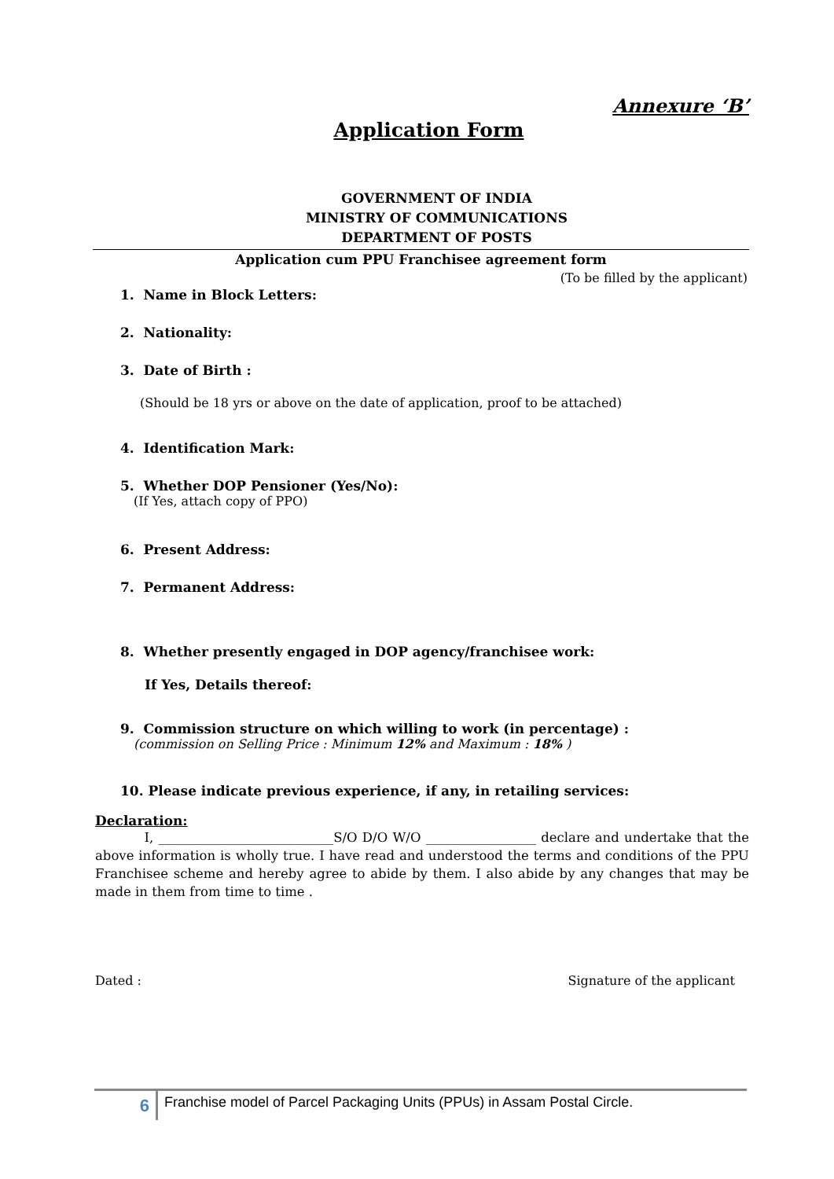Annexure ‘B’
Application Form
GOVERNMENT OF INDIA
MINISTRY OF COMMUNICATIONS
DEPARTMENT OF POSTS
Application cum PPU Franchisee agreement form
(To be filled by the applicant)
1. Name in Block Letters:
2. Nationality:
3. Date of Birth :
(Should be 18 yrs or above on the date of application, proof to be attached)
4. Identification Mark:
5. Whether DOP Pensioner (Yes/No):
(If Yes, attach copy of PPO)
6. Present Address:
7. Permanent Address:
8. Whether presently engaged in DOP agency/franchisee work:
If Yes, Details thereof:
9. Commission structure on which willing to work (in percentage) :
(commission on Selling Price : Minimum 12% and Maximum : 18% )
10. Please indicate previous experience, if any, in retailing services:
Declaration:
I, ___________________________S/O D/O W/O _________________ declare and undertake that the above information is wholly true. I have read and understood the terms and conditions of the PPU Franchisee scheme and hereby agree to abide by them. I also abide by any changes that may be made in them from time to time .
Dated : Signature of the applicant
6 Franchise model of Parcel Packaging Units (PPUs) in Assam Postal Circle.